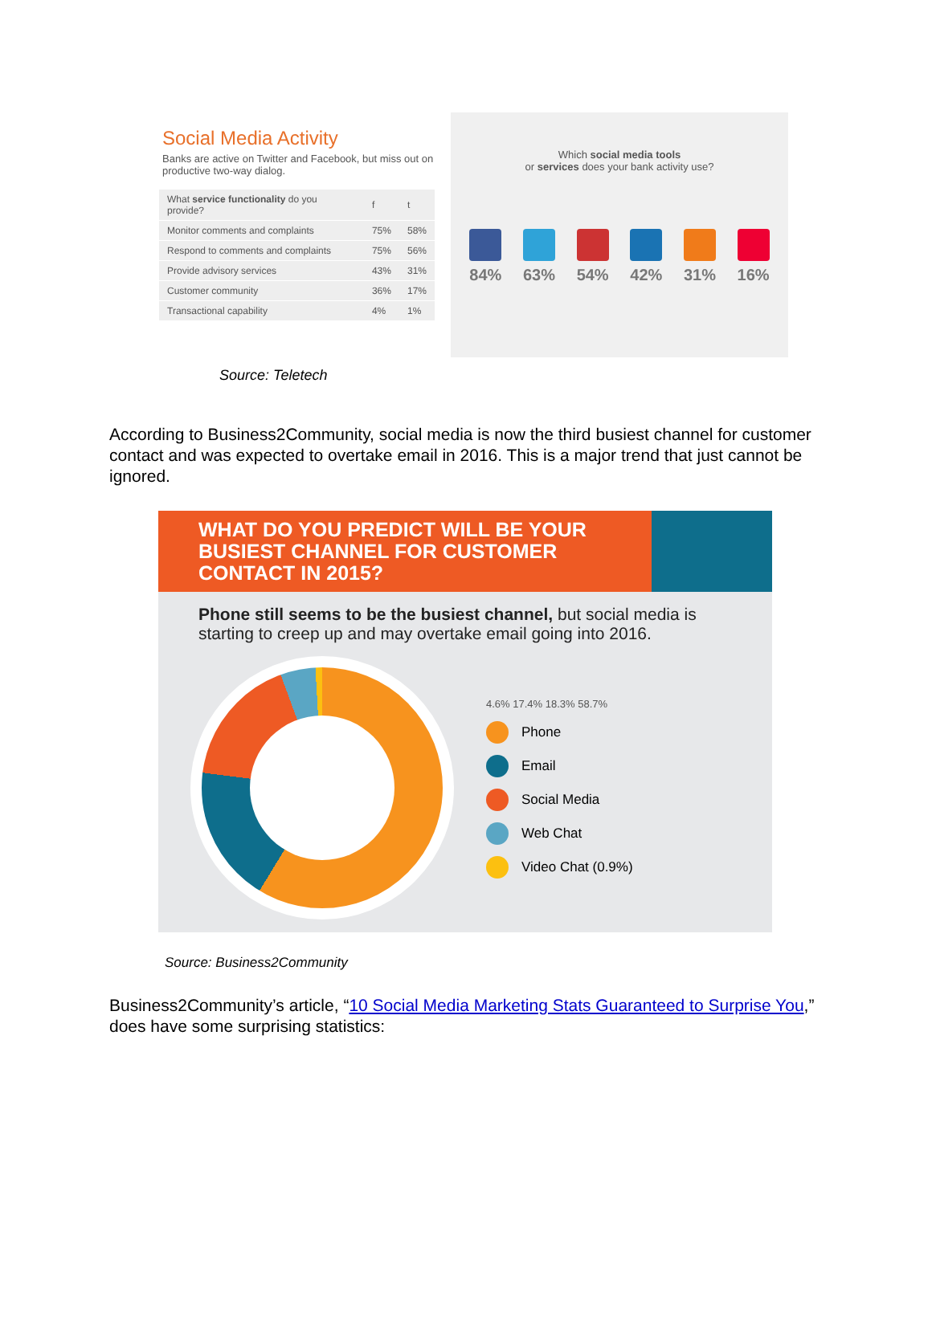Social Media Activity
Banks are active on Twitter and Facebook, but miss out on productive two-way dialog.
| What service functionality do you provide? | f | t |
| Monitor comments and complaints | 75% | 58% |
| Respond to comments and complaints | 75% | 56% |
| Provide advisory services | 43% | 31% |
| Customer community | 36% | 17% |
| Transactional capability | 4% | 1% |
Which social media tools
or services does your bank activity use?
84% 63% 54% 42% 31% 16%
Source: Teletech
According to Business2Community, social media is now the third busiest channel for customer contact and was expected to overtake email in 2016. This is a major trend that just cannot be ignored.
WHAT DO YOU PREDICT WILL BE YOUR BUSIEST CHANNEL FOR CUSTOMER CONTACT IN 2015?
Phone still seems to be the busiest channel, but social media is starting to creep up and may overtake email going into 2016.
4.6% 17.4% 18.3% 58.7%
Phone
Email
Social Media
Web Chat
Video Chat (0.9%)
Source: Business2Community
Business2Community’s article, “10 Social Media Marketing Stats Guaranteed to Surprise You,” does have some surprising statistics: